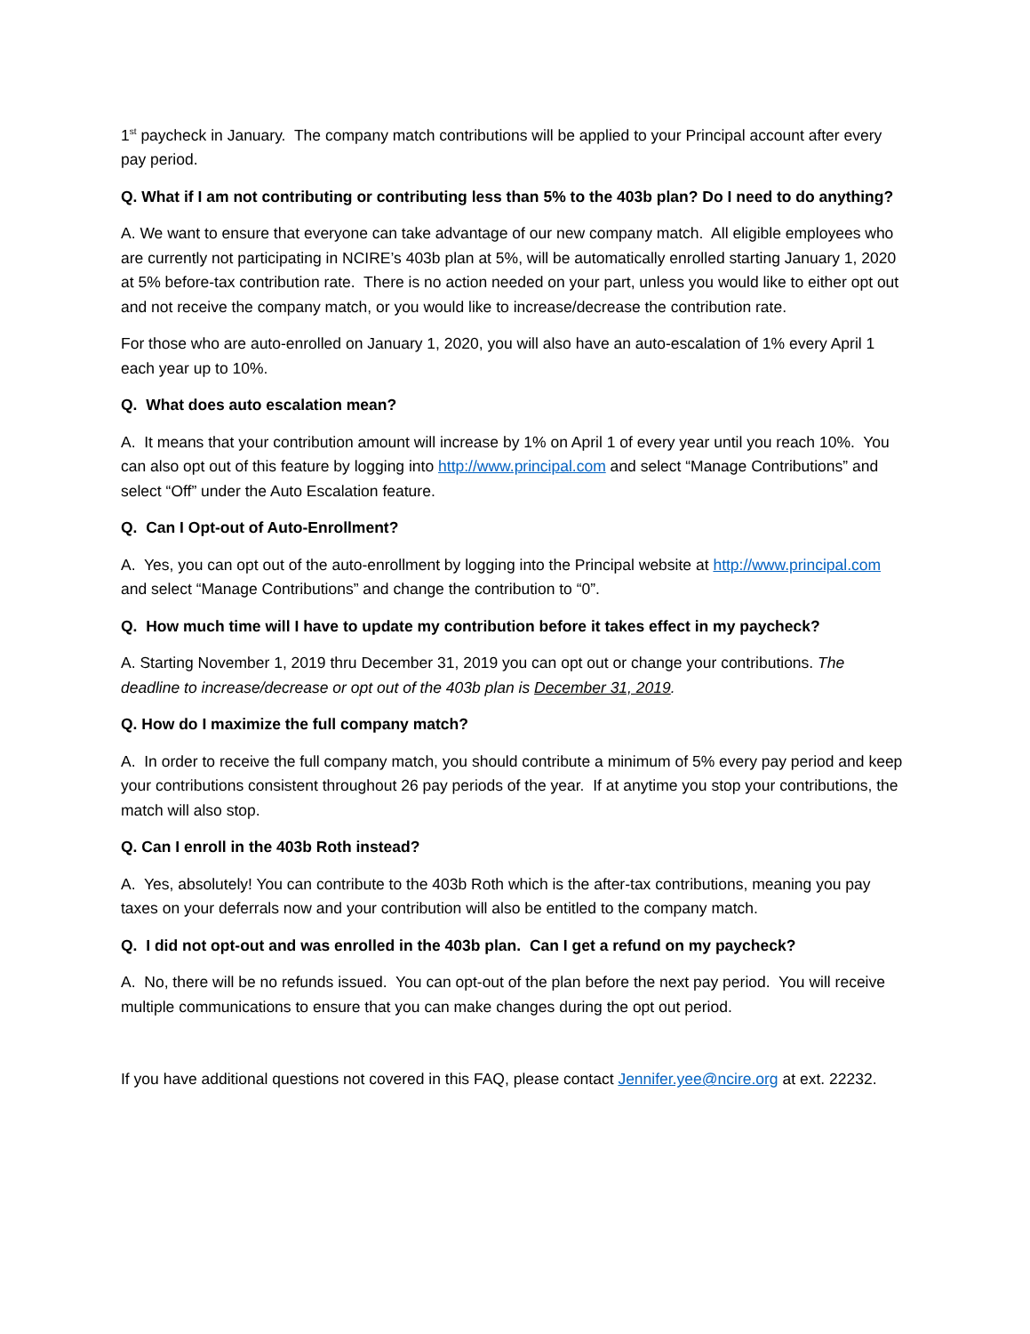1<sup>st</sup> paycheck in January. The company match contributions will be applied to your Principal account after every pay period.
Q. What if I am not contributing or contributing less than 5% to the 403b plan? Do I need to do anything?
A. We want to ensure that everyone can take advantage of our new company match. All eligible employees who are currently not participating in NCIRE’s 403b plan at 5%, will be automatically enrolled starting January 1, 2020 at 5% before-tax contribution rate. There is no action needed on your part, unless you would like to either opt out and not receive the company match, or you would like to increase/decrease the contribution rate.
For those who are auto-enrolled on January 1, 2020, you will also have an auto-escalation of 1% every April 1 each year up to 10%.
Q. What does auto escalation mean?
A. It means that your contribution amount will increase by 1% on April 1 of every year until you reach 10%. You can also opt out of this feature by logging into http://www.principal.com and select “Manage Contributions” and select “Off” under the Auto Escalation feature.
Q. Can I Opt-out of Auto-Enrollment?
A. Yes, you can opt out of the auto-enrollment by logging into the Principal website at http://www.principal.com and select “Manage Contributions” and change the contribution to “0”.
Q. How much time will I have to update my contribution before it takes effect in my paycheck?
A. Starting November 1, 2019 thru December 31, 2019 you can opt out or change your contributions. The deadline to increase/decrease or opt out of the 403b plan is December 31, 2019.
Q. How do I maximize the full company match?
A. In order to receive the full company match, you should contribute a minimum of 5% every pay period and keep your contributions consistent throughout 26 pay periods of the year. If at anytime you stop your contributions, the match will also stop.
Q. Can I enroll in the 403b Roth instead?
A. Yes, absolutely! You can contribute to the 403b Roth which is the after-tax contributions, meaning you pay taxes on your deferrals now and your contribution will also be entitled to the company match.
Q. I did not opt-out and was enrolled in the 403b plan. Can I get a refund on my paycheck?
A. No, there will be no refunds issued. You can opt-out of the plan before the next pay period. You will receive multiple communications to ensure that you can make changes during the opt out period.
If you have additional questions not covered in this FAQ, please contact Jennifer.yee@ncire.org at ext. 22232.